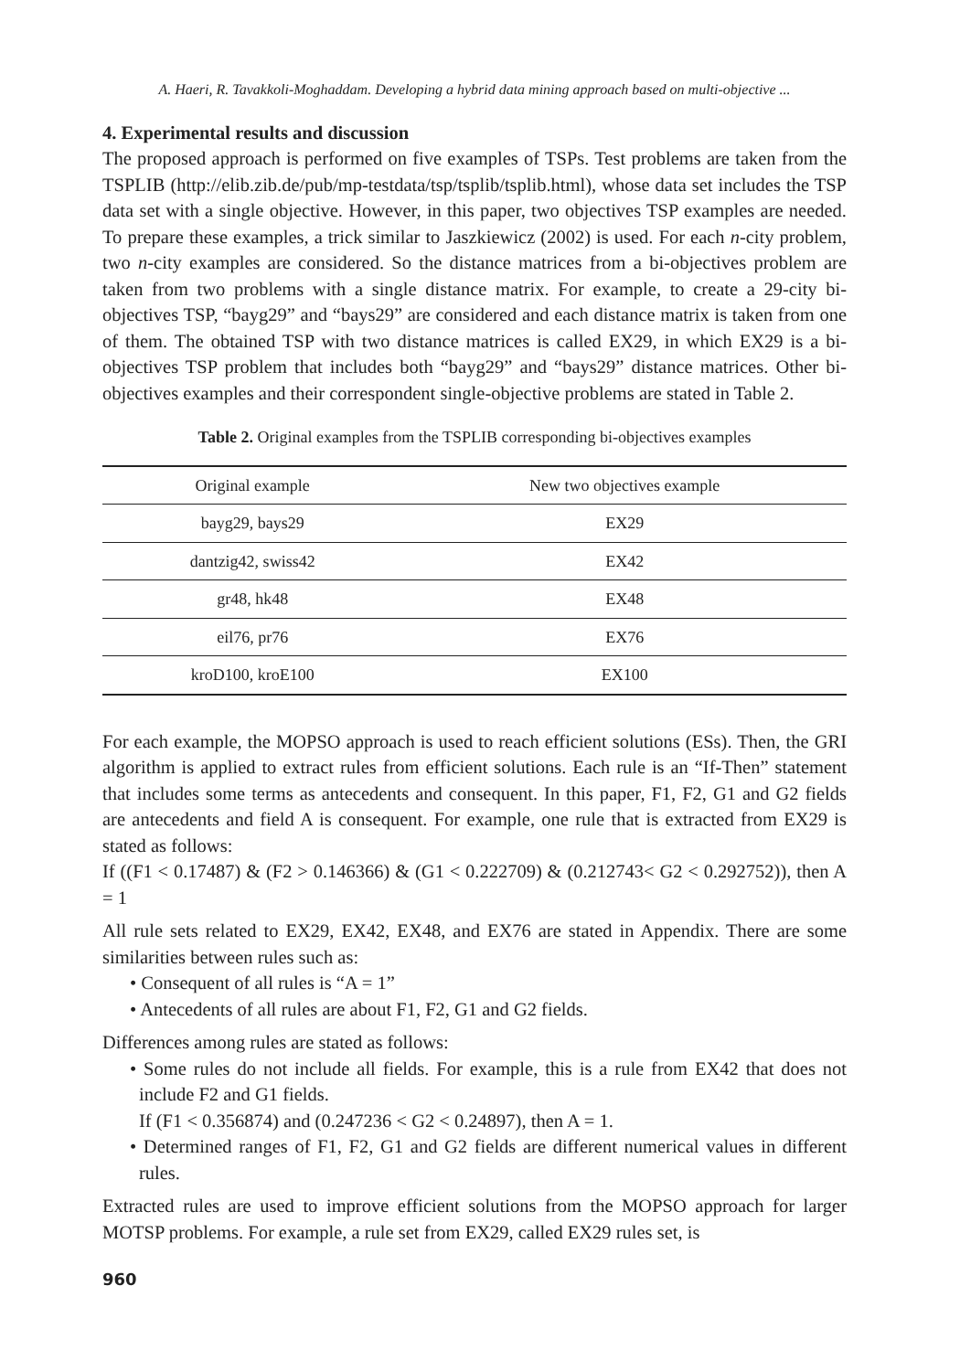A. Haeri, R. Tavakkoli-Moghaddam. Developing a hybrid data mining approach based on multi-objective ...
4. Experimental results and discussion
The proposed approach is performed on five examples of TSPs. Test problems are taken from the TSPLIB (http://elib.zib.de/pub/mp-testdata/tsp/tsplib/tsplib.html), whose data set includes the TSP data set with a single objective. However, in this paper, two objectives TSP examples are needed. To prepare these examples, a trick similar to Jaszkiewicz (2002) is used. For each n-city problem, two n-city examples are considered. So the distance matrices from a bi-objectives problem are taken from two problems with a single distance matrix. For example, to create a 29-city bi-objectives TSP, “bayg29” and “bays29” are considered and each distance matrix is taken from one of them. The obtained TSP with two distance matrices is called EX29, in which EX29 is a bi-objectives TSP problem that includes both “bayg29” and “bays29” distance matrices. Other bi-objectives examples and their correspondent single-objective problems are stated in Table 2.
Table 2. Original examples from the TSPLIB corresponding bi-objectives examples
| Original example | New two objectives example |
| --- | --- |
| bayg29, bays29 | EX29 |
| dantzig42, swiss42 | EX42 |
| gr48, hk48 | EX48 |
| eil76, pr76 | EX76 |
| kroD100, kroE100 | EX100 |
For each example, the MOPSO approach is used to reach efficient solutions (ESs). Then, the GRI algorithm is applied to extract rules from efficient solutions. Each rule is an “If-Then” statement that includes some terms as antecedents and consequent. In this paper, F1, F2, G1 and G2 fields are antecedents and field A is consequent. For example, one rule that is extracted from EX29 is stated as follows:
If ((F1 < 0.17487) & (F2 > 0.146366) & (G1 < 0.222709) & (0.212743< G2 < 0.292752)), then A = 1
All rule sets related to EX29, EX42, EX48, and EX76 are stated in Appendix. There are some similarities between rules such as:
• Consequent of all rules is “A = 1”
• Antecedents of all rules are about F1, F2, G1 and G2 fields.
Differences among rules are stated as follows:
• Some rules do not include all fields. For example, this is a rule from EX42 that does not include F2 and G1 fields.
If (F1 < 0.356874) and (0.247236 < G2 < 0.24897), then A = 1.
• Determined ranges of F1, F2, G1 and G2 fields are different numerical values in different rules.
Extracted rules are used to improve efficient solutions from the MOPSO approach for larger MOTSP problems. For example, a rule set from EX29, called EX29 rules set, is
960